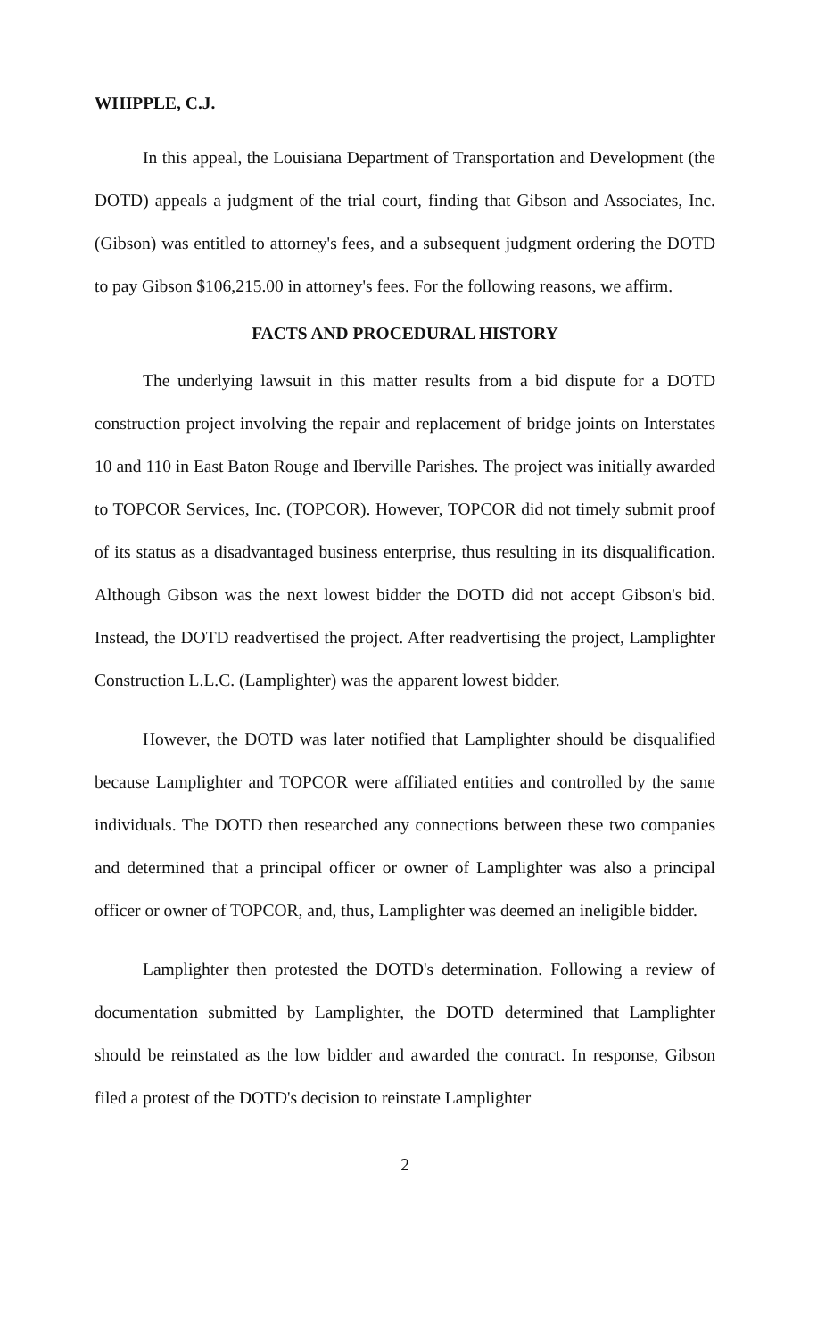WHIPPLE, C.J.
In this appeal, the Louisiana Department of Transportation and Development (the DOTD) appeals a judgment of the trial court, finding that Gibson and Associates, Inc. (Gibson) was entitled to attorney's fees, and a subsequent judgment ordering the DOTD to pay Gibson $106,215.00 in attorney's fees. For the following reasons, we affirm.
FACTS AND PROCEDURAL HISTORY
The underlying lawsuit in this matter results from a bid dispute for a DOTD construction project involving the repair and replacement of bridge joints on Interstates 10 and 110 in East Baton Rouge and Iberville Parishes. The project was initially awarded to TOPCOR Services, Inc. (TOPCOR). However, TOPCOR did not timely submit proof of its status as a disadvantaged business enterprise, thus resulting in its disqualification. Although Gibson was the next lowest bidder the DOTD did not accept Gibson's bid. Instead, the DOTD readvertised the project. After readvertising the project, Lamplighter Construction L.L.C. (Lamplighter) was the apparent lowest bidder.
However, the DOTD was later notified that Lamplighter should be disqualified because Lamplighter and TOPCOR were affiliated entities and controlled by the same individuals. The DOTD then researched any connections between these two companies and determined that a principal officer or owner of Lamplighter was also a principal officer or owner of TOPCOR, and, thus, Lamplighter was deemed an ineligible bidder.
Lamplighter then protested the DOTD's determination. Following a review of documentation submitted by Lamplighter, the DOTD determined that Lamplighter should be reinstated as the low bidder and awarded the contract. In response, Gibson filed a protest of the DOTD's decision to reinstate Lamplighter
2